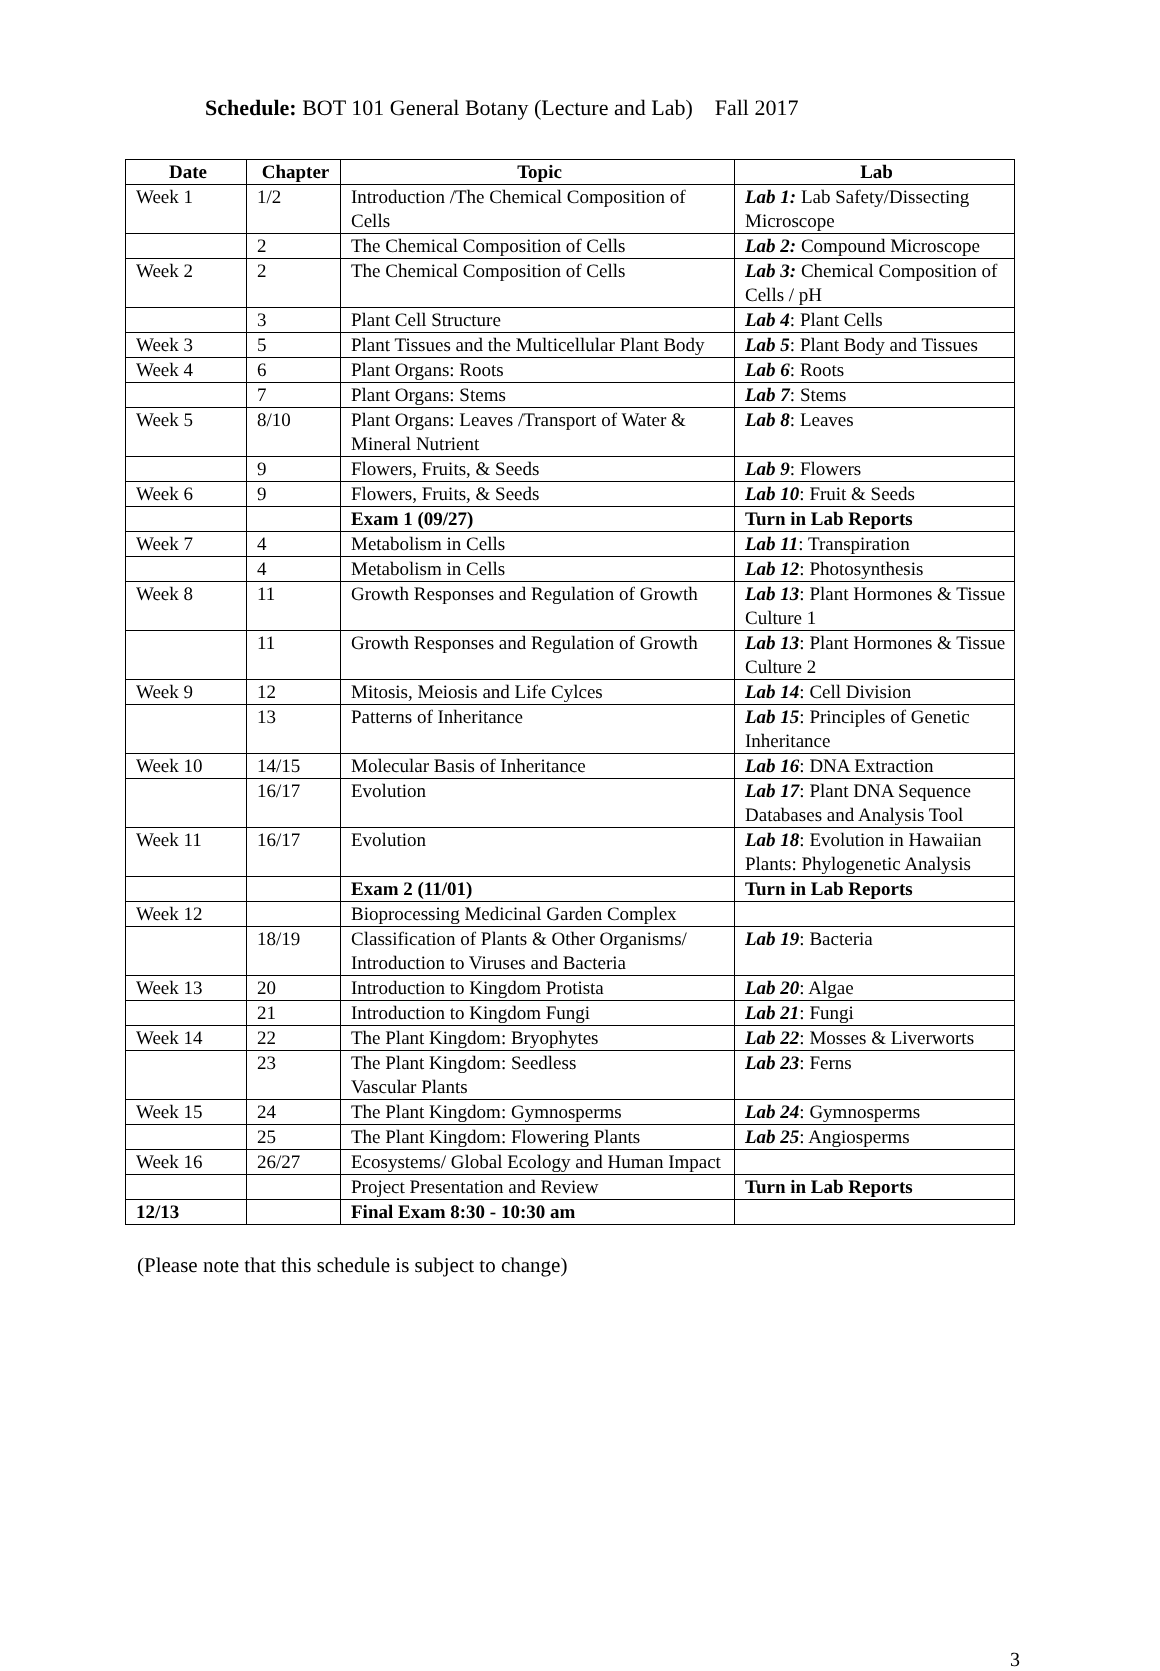Schedule: BOT 101 General Botany (Lecture and Lab) Fall 2017
| Date | Chapter | Topic | Lab |
| --- | --- | --- | --- |
| Week 1 | 1/2 | Introduction /The Chemical Composition of Cells | Lab 1: Lab Safety/Dissecting Microscope |
| | 2 | The Chemical Composition of Cells | Lab 2: Compound Microscope |
| Week 2 | 2 | The Chemical Composition of Cells | Lab 3: Chemical Composition of Cells / pH |
| | 3 | Plant Cell Structure | Lab 4 : Plant Cells |
| Week 3 | 5 | Plant Tissues and the Multicellular Plant Body | Lab 5 : Plant Body and Tissues |
| Week 4 | 6 | Plant Organs: Roots | Lab 6 : Roots |
| | 7 | Plant Organs: Stems | Lab 7 : Stems |
| Week 5 | 8/10 | Plant Organs: Leaves /Transport of Water & Mineral Nutrient | Lab 8 : Leaves |
| | 9 | Flowers, Fruits, & Seeds | Lab 9 : Flowers |
| Week 6 | 9 | Flowers, Fruits, & Seeds | Lab 10 : Fruit & Seeds |
| | | Exam 1 (09/27) | Turn in Lab Reports |
| Week 7 | 4 | Metabolism in Cells | Lab 11 : Transpiration |
| | 4 | Metabolism in Cells | Lab 12 : Photosynthesis |
| Week 8 | 11 | Growth Responses and Regulation of Growth | Lab 13 : Plant Hormones & Tissue Culture 1 |
| | 11 | Growth Responses and Regulation of Growth | Lab 13 : Plant Hormones & Tissue Culture 2 |
| Week 9 | 12 | Mitosis, Meiosis and Life Cylces | Lab 14 : Cell Division |
| | 13 | Patterns of Inheritance | Lab 15 : Principles of Genetic Inheritance |
| Week 10 | 14/15 | Molecular Basis of Inheritance | Lab 16 : DNA Extraction |
| | 16/17 | Evolution | Lab 17 : Plant DNA Sequence Databases and Analysis Tool |
| Week 11 | 16/17 | Evolution | Lab 18 : Evolution in Hawaiian Plants: Phylogenetic Analysis |
| | | Exam 2 (11/01) | Turn in Lab Reports |
| Week 12 | | Bioprocessing Medicinal Garden Complex | |
| | 18/19 | Classification of Plants & Other Organisms/ Introduction to Viruses and Bacteria | Lab 19 : Bacteria |
| Week 13 | 20 | Introduction to Kingdom Protista | Lab 20 : Algae |
| | 21 | Introduction to Kingdom Fungi | Lab 21 : Fungi |
| Week 14 | 22 | The Plant Kingdom: Bryophytes | Lab 22 : Mosses & Liverworts |
| | 23 | The Plant Kingdom: Seedless Vascular Plants | Lab 23 : Ferns |
| Week 15 | 24 | The Plant Kingdom: Gymnosperms | Lab 24 : Gymnosperms |
| | 25 | The Plant Kingdom: Flowering Plants | Lab 25 : Angiosperms |
| Week 16 | 26/27 | Ecosystems/ Global Ecology and Human Impact | |
| | | Project Presentation and Review | Turn in Lab Reports |
| 12/13 | | Final Exam 8:30 - 10:30 am | |
(Please note that this schedule is subject to change)
3